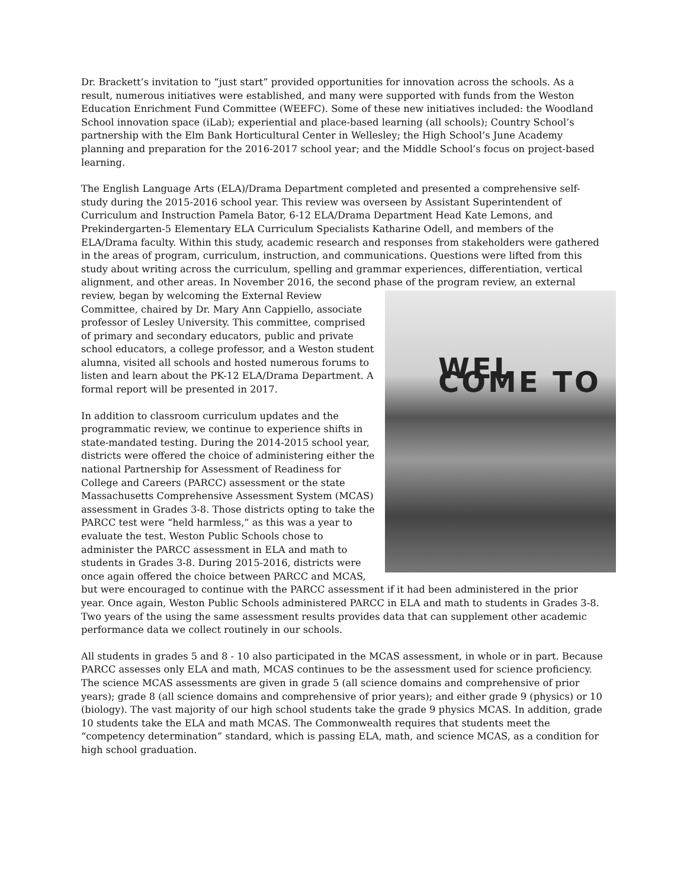Dr. Brackett’s invitation to “just start” provided opportunities for innovation across the schools. As a result, numerous initiatives were established, and many were supported with funds from the Weston Education Enrichment Fund Committee (WEEFC). Some of these new initiatives included: the Woodland School innovation space (iLab); experiential and place-based learning (all schools); Country School’s partnership with the Elm Bank Horticultural Center in Wellesley; the High School’s June Academy planning and preparation for the 2016-2017 school year; and the Middle School’s focus on project-based learning.
The English Language Arts (ELA)/Drama Department completed and presented a comprehensive self-study during the 2015-2016 school year. This review was overseen by Assistant Superintendent of Curriculum and Instruction Pamela Bator, 6-12 ELA/Drama Department Head Kate Lemons, and Prekindergarten-5 Elementary ELA Curriculum Specialists Katharine Odell, and members of the ELA/Drama faculty. Within this study, academic research and responses from stakeholders were gathered in the areas of program, curriculum, instruction, and communications. Questions were lifted from this study about writing across the curriculum, spelling and grammar experiences, differentiation, vertical alignment, and other areas. In November 2016, the second phase of
WEL COME TO
the program review, an external review, began by welcoming the External Review Committee, chaired by Dr. Mary Ann Cappiello, associate professor of Lesley University. This committee, comprised of primary and secondary educators, public and private school educators, a college professor, and a Weston student alumna, visited all schools and hosted numerous forums to listen and learn about the PK-12 ELA/Drama Department. A formal report will be presented in 2017.
In addition to classroom curriculum updates and the programmatic review, we continue to experience shifts in state-mandated testing. During the 2014-2015 school year, districts were offered the choice of administering either the national Partnership for Assessment of Readiness for College and Careers (PARCC) assessment or the state Massachusetts Comprehensive Assessment System (MCAS) assessment in Grades 3-8. Those districts opting to take the PARCC test were “held harmless,” as this was a year to evaluate the test. Weston Public Schools chose to administer the PARCC assessment in ELA and math to students in Grades 3-8. During 2015-2016, districts were once again offered the choice between PARCC and MCAS, but were encouraged to continue with the PARCC assessment if it had been administered in the prior year. Once again, Weston Public Schools administered PARCC in ELA and math to students in Grades 3-8. Two years of the using the same assessment results provides data that can supplement other academic performance data we collect routinely in our schools.
All students in grades 5 and 8 - 10 also participated in the MCAS assessment, in whole or in part. Because PARCC assesses only ELA and math, MCAS continues to be the assessment used for science proficiency. The science MCAS assessments are given in grade 5 (all science domains and comprehensive of prior years); grade 8 (all science domains and comprehensive of prior years); and either grade 9 (physics) or 10 (biology). The vast majority of our high school students take the grade 9 physics MCAS. In addition, grade 10 students take the ELA and math MCAS. The Commonwealth requires that students meet the “competency determination” standard, which is passing ELA, math, and science MCAS, as a condition for high school graduation.